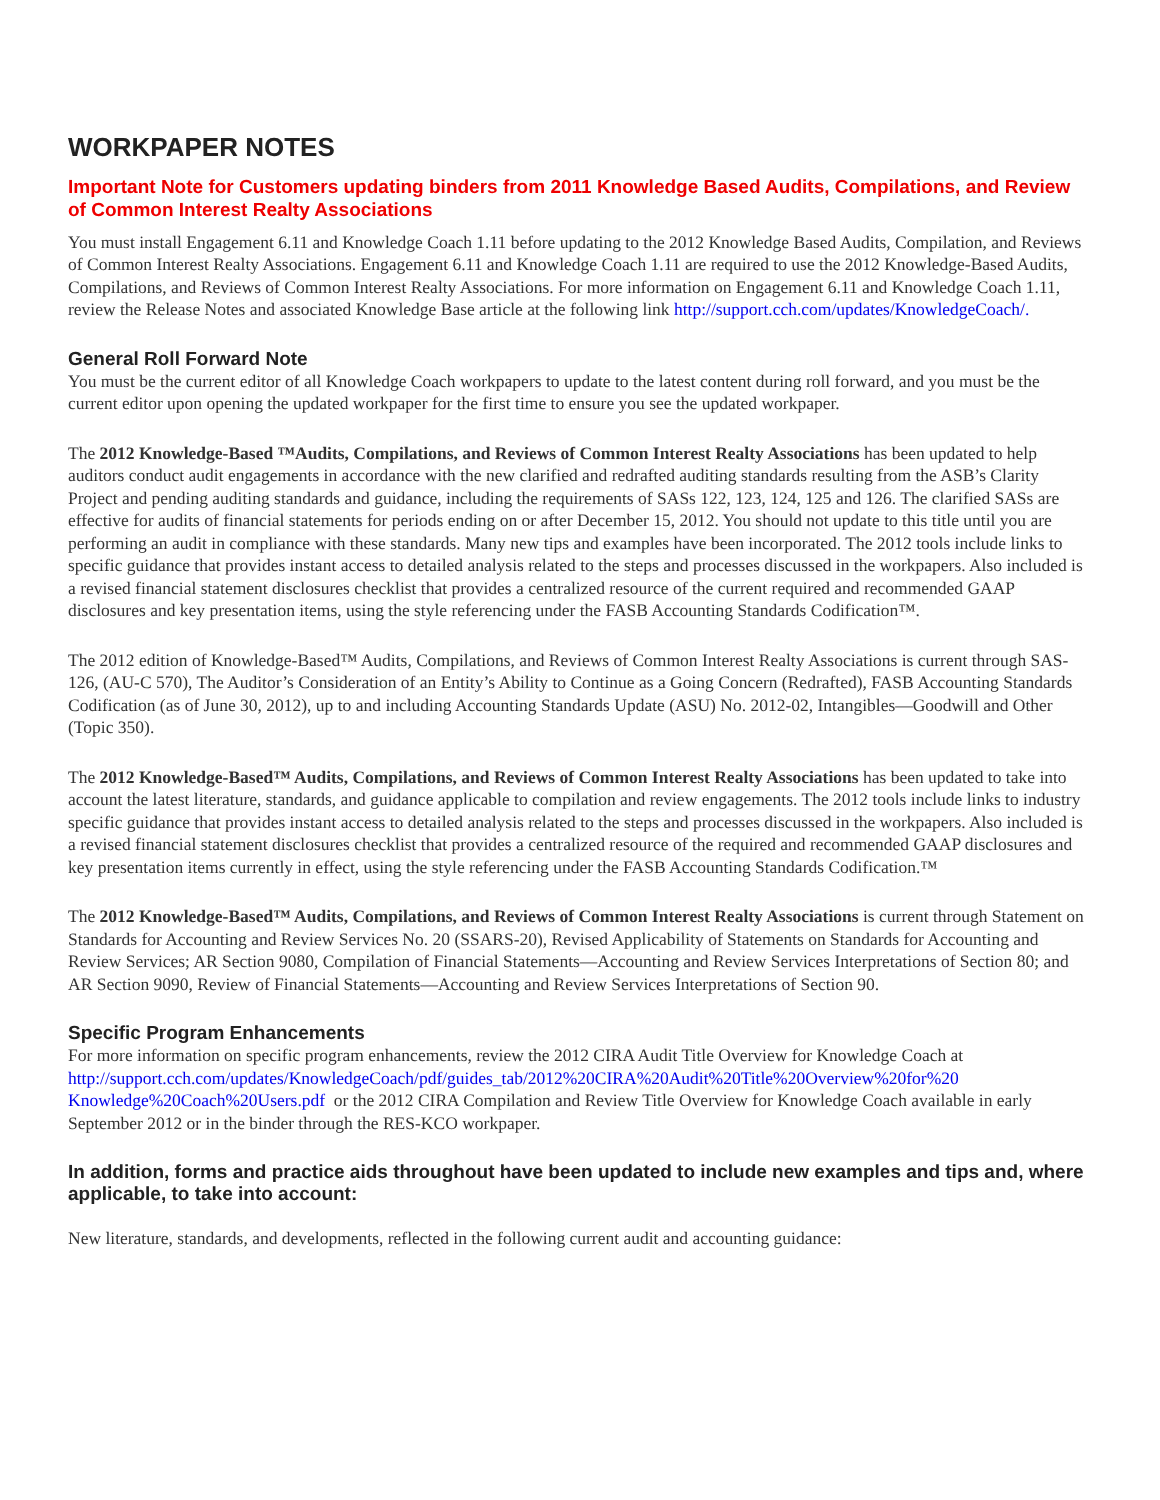WORKPAPER NOTES
Important Note for Customers updating binders from 2011 Knowledge Based Audits, Compilations, and Review of Common Interest Realty Associations
You must install Engagement 6.11 and Knowledge Coach 1.11 before updating to the 2012 Knowledge Based Audits, Compilation, and Reviews of Common Interest Realty Associations. Engagement 6.11 and Knowledge Coach 1.11 are required to use the 2012 Knowledge-Based Audits, Compilations, and Reviews of Common Interest Realty Associations. For more information on Engagement 6.11 and Knowledge Coach 1.11, review the Release Notes and associated Knowledge Base article at the following link http://support.cch.com/updates/KnowledgeCoach/.
General Roll Forward Note
You must be the current editor of all Knowledge Coach workpapers to update to the latest content during roll forward, and you must be the current editor upon opening the updated workpaper for the first time to ensure you see the updated workpaper.
The 2012 Knowledge-Based ™Audits, Compilations, and Reviews of Common Interest Realty Associations has been updated to help auditors conduct audit engagements in accordance with the new clarified and redrafted auditing standards resulting from the ASB’s Clarity Project and pending auditing standards and guidance, including the requirements of SASs 122, 123, 124, 125 and 126. The clarified SASs are effective for audits of financial statements for periods ending on or after December 15, 2012. You should not update to this title until you are performing an audit in compliance with these standards. Many new tips and examples have been incorporated. The 2012 tools include links to specific guidance that provides instant access to detailed analysis related to the steps and processes discussed in the workpapers. Also included is a revised financial statement disclosures checklist that provides a centralized resource of the current required and recommended GAAP disclosures and key presentation items, using the style referencing under the FASB Accounting Standards Codification™.
The 2012 edition of Knowledge-Based™ Audits, Compilations, and Reviews of Common Interest Realty Associations is current through SAS-126, (AU-C 570), The Auditor’s Consideration of an Entity’s Ability to Continue as a Going Concern (Redrafted), FASB Accounting Standards Codification (as of June 30, 2012), up to and including Accounting Standards Update (ASU) No. 2012-02, Intangibles—Goodwill and Other (Topic 350).
The 2012 Knowledge-Based™ Audits, Compilations, and Reviews of Common Interest Realty Associations has been updated to take into account the latest literature, standards, and guidance applicable to compilation and review engagements. The 2012 tools include links to industry specific guidance that provides instant access to detailed analysis related to the steps and processes discussed in the workpapers. Also included is a revised financial statement disclosures checklist that provides a centralized resource of the required and recommended GAAP disclosures and key presentation items currently in effect, using the style referencing under the FASB Accounting Standards Codification.™
The 2012 Knowledge-Based™ Audits, Compilations, and Reviews of Common Interest Realty Associations is current through Statement on Standards for Accounting and Review Services No. 20 (SSARS-20), Revised Applicability of Statements on Standards for Accounting and Review Services; AR Section 9080, Compilation of Financial Statements—Accounting and Review Services Interpretations of Section 80; and AR Section 9090, Review of Financial Statements—Accounting and Review Services Interpretations of Section 90.
Specific Program Enhancements
For more information on specific program enhancements, review the 2012 CIRA Audit Title Overview for Knowledge Coach at http://support.cch.com/updates/KnowledgeCoach/pdf/guides_tab/2012%20CIRA%20Audit%20Title%20Overview%20for%20 Knowledge%20Coach%20Users.pdf or the 2012 CIRA Compilation and Review Title Overview for Knowledge Coach available in early September 2012 or in the binder through the RES-KCO workpaper.
In addition, forms and practice aids throughout have been updated to include new examples and tips and, where applicable, to take into account:
New literature, standards, and developments, reflected in the following current audit and accounting guidance: